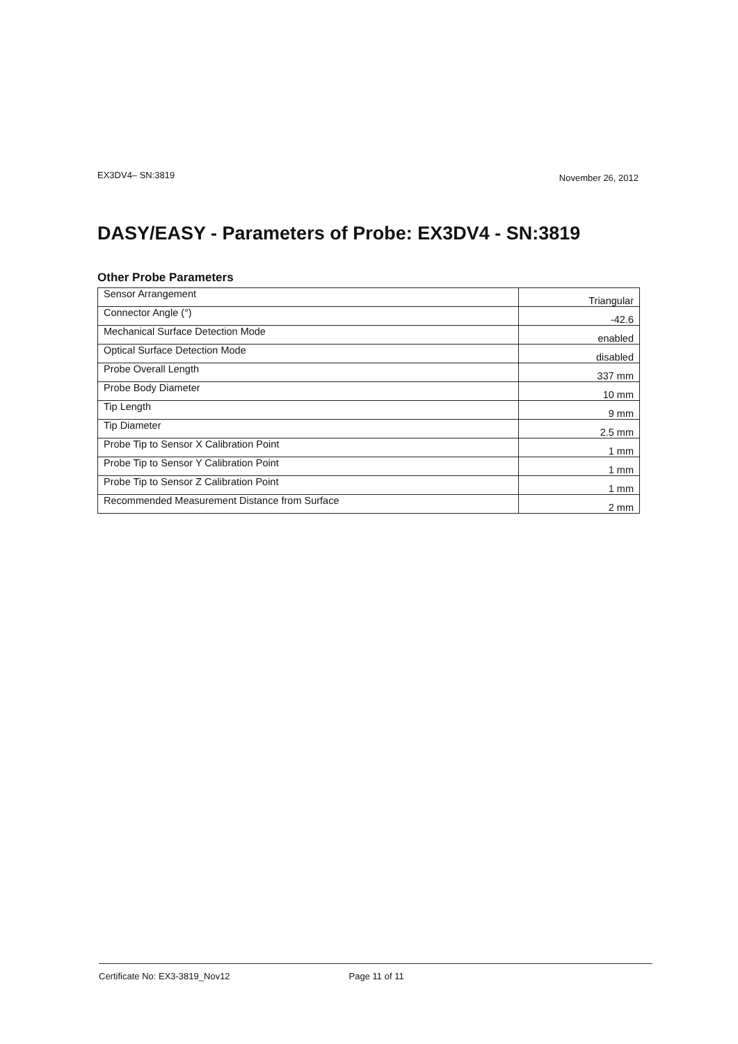EX3DV4– SN:3819
November 26, 2012
DASY/EASY - Parameters of Probe: EX3DV4 - SN:3819
Other Probe Parameters
| Sensor Arrangement | Triangular |
| Connector Angle (°) | -42.6 |
| Mechanical Surface Detection Mode | enabled |
| Optical Surface Detection Mode | disabled |
| Probe Overall Length | 337 mm |
| Probe Body Diameter | 10 mm |
| Tip Length | 9 mm |
| Tip Diameter | 2.5 mm |
| Probe Tip to Sensor X Calibration Point | 1 mm |
| Probe Tip to Sensor Y Calibration Point | 1 mm |
| Probe Tip to Sensor Z Calibration Point | 1 mm |
| Recommended Measurement Distance from Surface | 2 mm |
Certificate No: EX3-3819_Nov12 Page 11 of 11